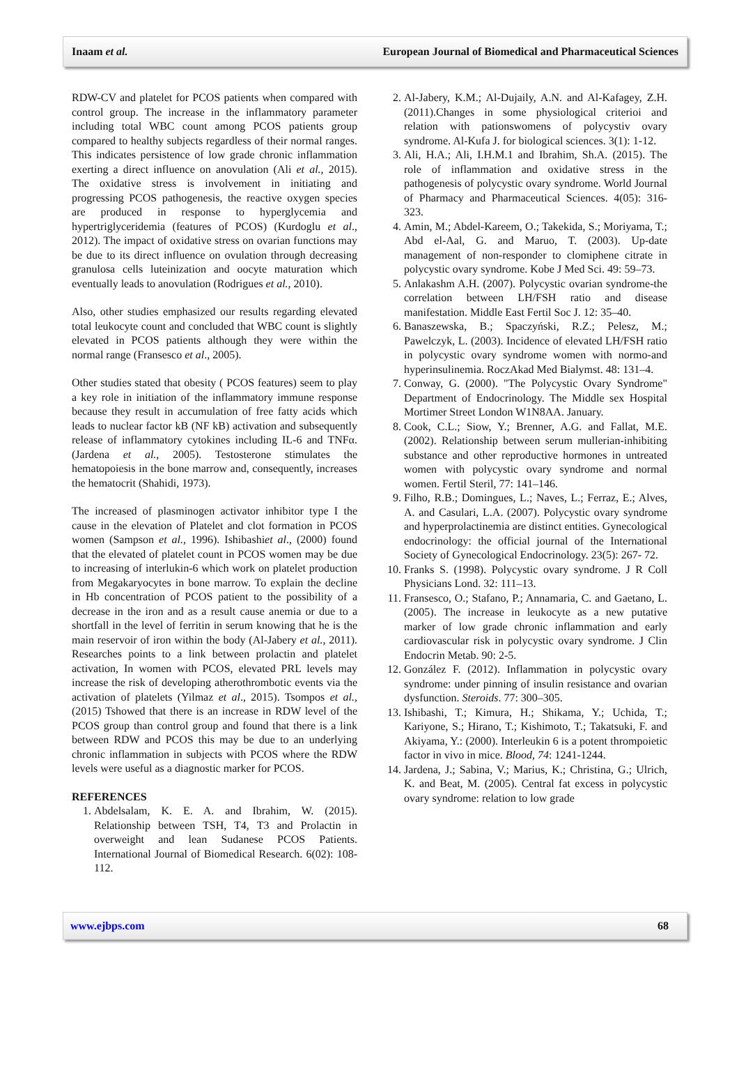Inaam et al. European Journal of Biomedical and Pharmaceutical Sciences
RDW-CV and platelet for PCOS patients when compared with control group. The increase in the inflammatory parameter including total WBC count among PCOS patients group compared to healthy subjects regardless of their normal ranges. This indicates persistence of low grade chronic inflammation exerting a direct influence on anovulation (Ali et al., 2015). The oxidative stress is involvement in initiating and progressing PCOS pathogenesis, the reactive oxygen species are produced in response to hyperglycemia and hypertriglyceridemia (features of PCOS) (Kurdoglu et al., 2012). The impact of oxidative stress on ovarian functions may be due to its direct influence on ovulation through decreasing granulosa cells luteinization and oocyte maturation which eventually leads to anovulation (Rodrigues et al., 2010).
Also, other studies emphasized our results regarding elevated total leukocyte count and concluded that WBC count is slightly elevated in PCOS patients although they were within the normal range (Fransesco et al., 2005).
Other studies stated that obesity ( PCOS features) seem to play a key role in initiation of the inflammatory immune response because they result in accumulation of free fatty acids which leads to nuclear factor kB (NF kB) activation and subsequently release of inflammatory cytokines including IL-6 and TNFα. (Jardena et al., 2005). Testosterone stimulates the hematopoiesis in the bone marrow and, consequently, increases the hematocrit (Shahidi, 1973).
The increased of plasminogen activator inhibitor type I the cause in the elevation of Platelet and clot formation in PCOS women (Sampson et al., 1996). Ishibashiet al., (2000) found that the elevated of platelet count in PCOS women may be due to increasing of interlukin-6 which work on platelet production from Megakaryocytes in bone marrow. To explain the decline in Hb concentration of PCOS patient to the possibility of a decrease in the iron and as a result cause anemia or due to a shortfall in the level of ferritin in serum knowing that he is the main reservoir of iron within the body (Al-Jabery et al., 2011). Researches points to a link between prolactin and platelet activation, In women with PCOS, elevated PRL levels may increase the risk of developing atherothrombotic events via the activation of platelets (Yilmaz et al., 2015). Tsompos et al., (2015) Tshowed that there is an increase in RDW level of the PCOS group than control group and found that there is a link between RDW and PCOS this may be due to an underlying chronic inflammation in subjects with PCOS where the RDW levels were useful as a diagnostic marker for PCOS.
REFERENCES
1. Abdelsalam, K. E. A. and Ibrahim, W. (2015). Relationship between TSH, T4, T3 and Prolactin in overweight and lean Sudanese PCOS Patients. International Journal of Biomedical Research. 6(02): 108-112.
2. Al-Jabery, K.M.; Al-Dujaily, A.N. and Al-Kafagey, Z.H. (2011).Changes in some physiological criterioi and relation with pationswomens of polycystiv ovary syndrome. Al-Kufa J. for biological sciences. 3(1): 1-12.
3. Ali, H.A.; Ali, I.H.M.1 and Ibrahim, Sh.A. (2015). The role of inflammation and oxidative stress in the pathogenesis of polycystic ovary syndrome. World Journal of Pharmacy and Pharmaceutical Sciences. 4(05): 316-323.
4. Amin, M.; Abdel-Kareem, O.; Takekida, S.; Moriyama, T.; Abd el-Aal, G. and Maruo, T. (2003). Up-date management of non-responder to clomiphene citrate in polycystic ovary syndrome. Kobe J Med Sci. 49: 59–73.
5. Anlakashm A.H. (2007). Polycystic ovarian syndrome-the correlation between LH/FSH ratio and disease manifestation. Middle East Fertil Soc J. 12: 35–40.
6. Banaszewska, B.; Spaczyński, R.Z.; Pelesz, M.; Pawelczyk, L. (2003). Incidence of elevated LH/FSH ratio in polycystic ovary syndrome women with normo-and hyperinsulinemia. RoczAkad Med Bialymst. 48: 131–4.
7. Conway, G. (2000). "The Polycystic Ovary Syndrome" Department of Endocrinology. The Middle sex Hospital Mortimer Street London W1N8AA. January.
8. Cook, C.L.; Siow, Y.; Brenner, A.G. and Fallat, M.E. (2002). Relationship between serum mullerian-inhibiting substance and other reproductive hormones in untreated women with polycystic ovary syndrome and normal women. Fertil Steril, 77: 141–146.
9. Filho, R.B.; Domingues, L.; Naves, L.; Ferraz, E.; Alves, A. and Casulari, L.A. (2007). Polycystic ovary syndrome and hyperprolactinemia are distinct entities. Gynecological endocrinology: the official journal of the International Society of Gynecological Endocrinology. 23(5): 267- 72.
10. Franks S. (1998). Polycystic ovary syndrome. J R Coll Physicians Lond. 32: 111–13.
11. Fransesco, O.; Stafano, P.; Annamaria, C. and Gaetano, L. (2005). The increase in leukocyte as a new putative marker of low grade chronic inflammation and early cardiovascular risk in polycystic ovary syndrome. J Clin Endocrin Metab. 90: 2-5.
12. González F. (2012). Inflammation in polycystic ovary syndrome: under pinning of insulin resistance and ovarian dysfunction. Steroids. 77: 300–305.
13. Ishibashi, T.; Kimura, H.; Shikama, Y.; Uchida, T.; Kariyone, S.; Hirano, T.; Kishimoto, T.; Takatsuki, F. and Akiyama, Y.: (2000). Interleukin 6 is a potent thrompoietic factor in vivo in mice. Blood, 74: 1241-1244.
14. Jardena, J.; Sabina, V.; Marius, K.; Christina, G.; Ulrich, K. and Beat, M. (2005). Central fat excess in polycystic ovary syndrome: relation to low grade
www.ejbps.com 68